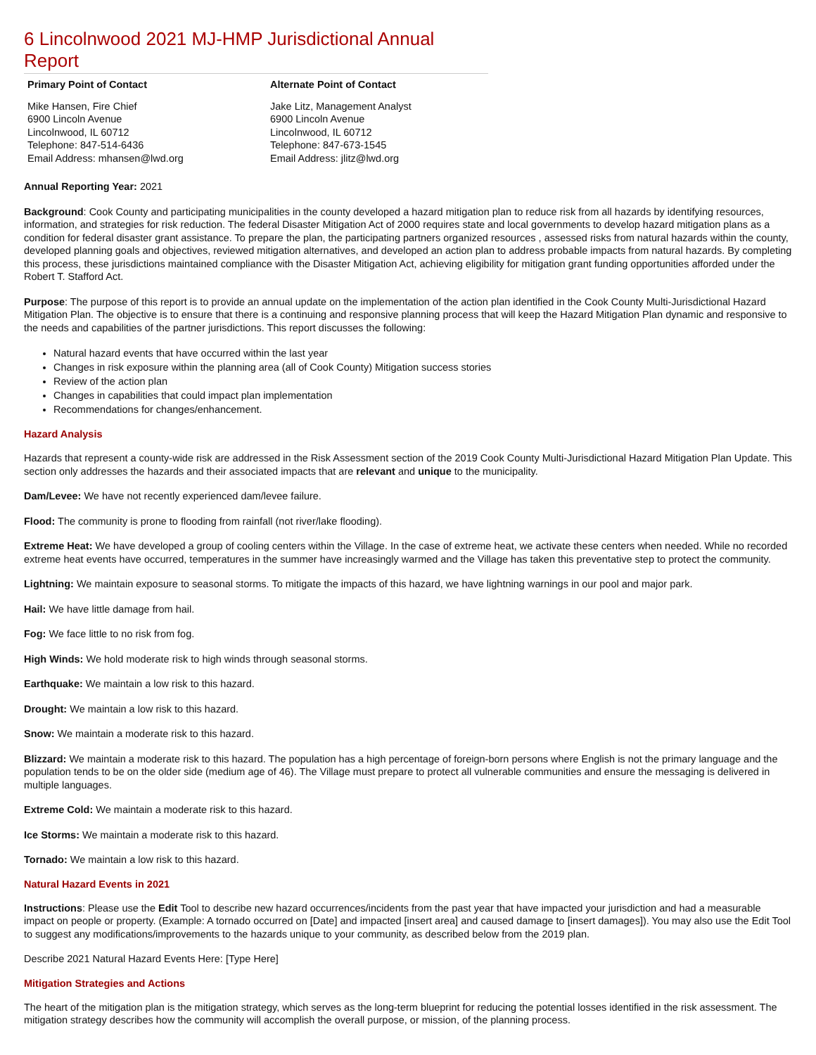6 Lincolnwood 2021 MJ-HMP Jurisdictional Annual Report
Primary Point of Contact
Mike Hansen, Fire Chief
6900 Lincoln Avenue
Lincolnwood, IL 60712
Telephone: 847-514-6436
Email Address: mhansen@lwd.org
Alternate Point of Contact
Jake Litz, Management Analyst
6900 Lincoln Avenue
Lincolnwood, IL 60712
Telephone: 847-673-1545
Email Address: jlitz@lwd.org
Annual Reporting Year: 2021
Background: Cook County and participating municipalities in the county developed a hazard mitigation plan to reduce risk from all hazards by identifying resources, information, and strategies for risk reduction. The federal Disaster Mitigation Act of 2000 requires state and local governments to develop hazard mitigation plans as a condition for federal disaster grant assistance. To prepare the plan, the participating partners organized resources , assessed risks from natural hazards within the county, developed planning goals and objectives, reviewed mitigation alternatives, and developed an action plan to address probable impacts from natural hazards. By completing this process, these jurisdictions maintained compliance with the Disaster Mitigation Act, achieving eligibility for mitigation grant funding opportunities afforded under the Robert T. Stafford Act.
Purpose: The purpose of this report is to provide an annual update on the implementation of the action plan identified in the Cook County Multi-Jurisdictional Hazard Mitigation Plan. The objective is to ensure that there is a continuing and responsive planning process that will keep the Hazard Mitigation Plan dynamic and responsive to the needs and capabilities of the partner jurisdictions. This report discusses the following:
Natural hazard events that have occurred within the last year
Changes in risk exposure within the planning area (all of Cook County) Mitigation success stories
Review of the action plan
Changes in capabilities that could impact plan implementation
Recommendations for changes/enhancement.
Hazard Analysis
Hazards that represent a county-wide risk are addressed in the Risk Assessment section of the 2019 Cook County Multi-Jurisdictional Hazard Mitigation Plan Update. This section only addresses the hazards and their associated impacts that are relevant and unique to the municipality.
Dam/Levee: We have not recently experienced dam/levee failure.
Flood: The community is prone to flooding from rainfall (not river/lake flooding).
Extreme Heat: We have developed a group of cooling centers within the Village. In the case of extreme heat, we activate these centers when needed. While no recorded extreme heat events have occurred, temperatures in the summer have increasingly warmed and the Village has taken this preventative step to protect the community.
Lightning: We maintain exposure to seasonal storms. To mitigate the impacts of this hazard, we have lightning warnings in our pool and major park.
Hail: We have little damage from hail.
Fog: We face little to no risk from fog.
High Winds: We hold moderate risk to high winds through seasonal storms.
Earthquake: We maintain a low risk to this hazard.
Drought: We maintain a low risk to this hazard.
Snow: We maintain a moderate risk to this hazard.
Blizzard: We maintain a moderate risk to this hazard. The population has a high percentage of foreign-born persons where English is not the primary language and the population tends to be on the older side (medium age of 46). The Village must prepare to protect all vulnerable communities and ensure the messaging is delivered in multiple languages.
Extreme Cold: We maintain a moderate risk to this hazard.
Ice Storms: We maintain a moderate risk to this hazard.
Tornado: We maintain a low risk to this hazard.
Natural Hazard Events in 2021
Instructions: Please use the Edit Tool to describe new hazard occurrences/incidents from the past year that have impacted your jurisdiction and had a measurable impact on people or property. (Example: A tornado occurred on [Date] and impacted [insert area] and caused damage to [insert damages]). You may also use the Edit Tool to suggest any modifications/improvements to the hazards unique to your community, as described below from the 2019 plan.
Describe 2021 Natural Hazard Events Here: [Type Here]
Mitigation Strategies and Actions
The heart of the mitigation plan is the mitigation strategy, which serves as the long-term blueprint for reducing the potential losses identified in the risk assessment. The mitigation strategy describes how the community will accomplish the overall purpose, or mission, of the planning process.